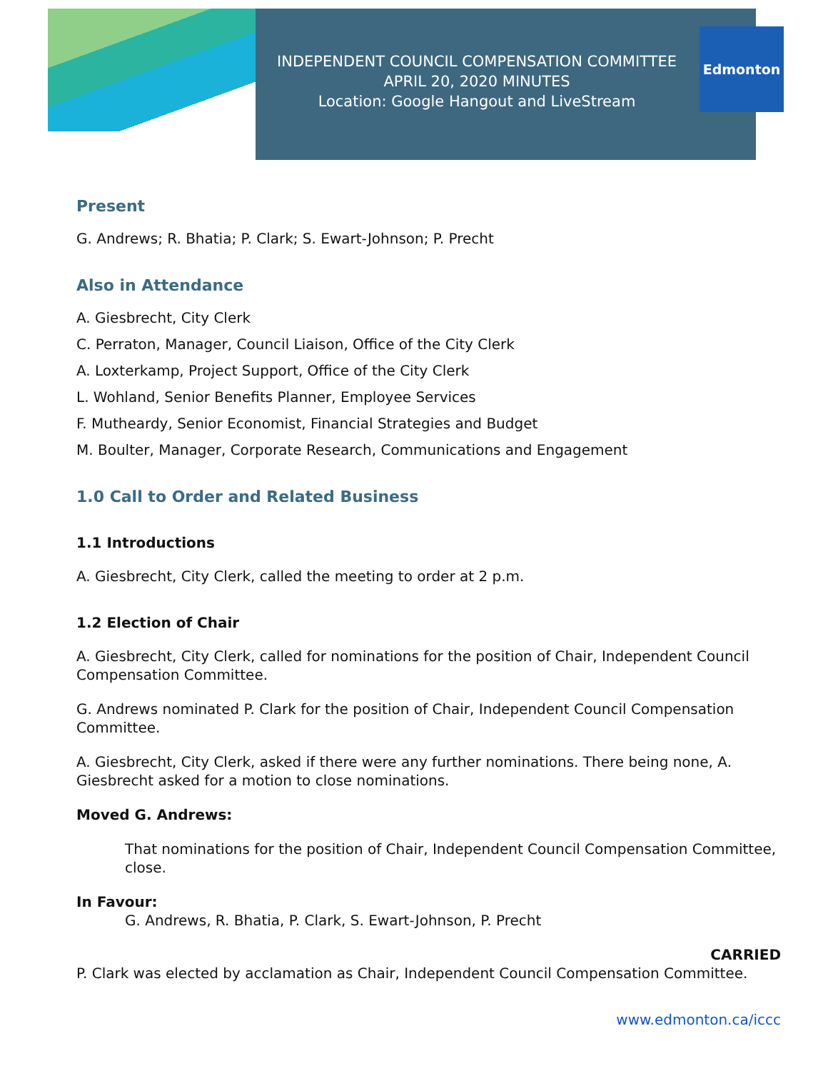INDEPENDENT COUNCIL COMPENSATION COMMITTEE
APRIL 20, 2020 MINUTES
Location: Google Hangout and LiveStream
Edmonton
Present
G. Andrews; R. Bhatia; P. Clark; S. Ewart-Johnson; P. Precht
Also in Attendance
A. Giesbrecht, City Clerk
C. Perraton, Manager, Council Liaison, Office of the City Clerk
A. Loxterkamp, Project Support, Office of the City Clerk
L. Wohland, Senior Benefits Planner, Employee Services
F. Mutheardy, Senior Economist, Financial Strategies and Budget
M. Boulter, Manager, Corporate Research, Communications and Engagement
1.0 Call to Order and Related Business
1.1 Introductions
A. Giesbrecht, City Clerk, called the meeting to order at 2 p.m.
1.2 Election of Chair
A. Giesbrecht, City Clerk, called for nominations for the position of Chair, Independent Council Compensation Committee.
G. Andrews nominated P. Clark for the position of Chair, Independent Council Compensation Committee.
A. Giesbrecht, City Clerk, asked if there were any further nominations. There being none, A. Giesbrecht asked for a motion to close nominations.
Moved G. Andrews:
That nominations for the position of Chair, Independent Council Compensation Committee, close.
In Favour:
G. Andrews, R. Bhatia, P. Clark, S. Ewart-Johnson, P. Precht
CARRIED
P. Clark was elected by acclamation as Chair, Independent Council Compensation Committee.
www.edmonton.ca/iccc